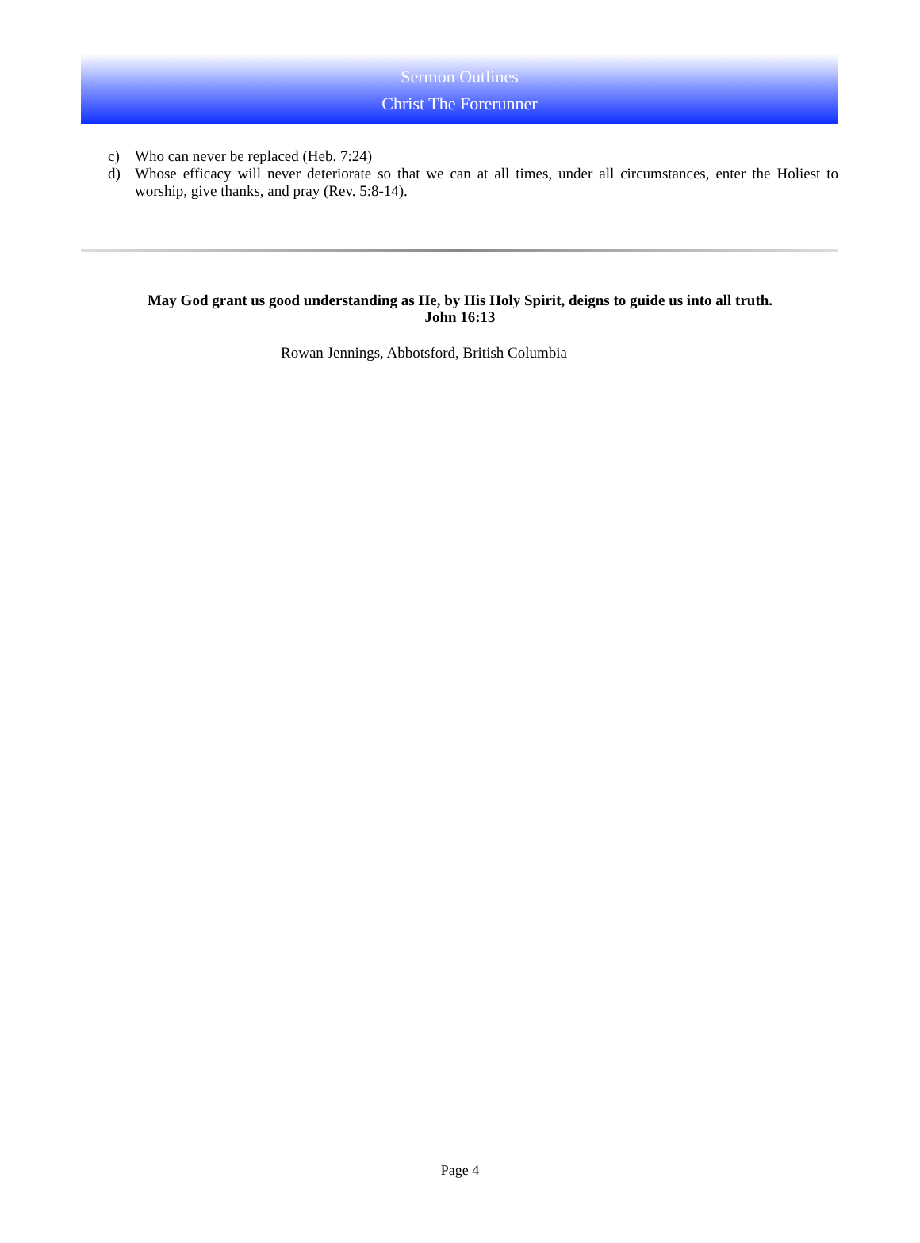Sermon Outlines
Christ The Forerunner
c) Who can never be replaced (Heb. 7:24)
d) Whose efficacy will never deteriorate so that we can at all times, under all circumstances, enter the Holiest to worship, give thanks, and pray (Rev. 5:8-14).
May God grant us good understanding as He, by His Holy Spirit, deigns to guide us into all truth.
John 16:13
Rowan Jennings, Abbotsford, British Columbia
Page 4